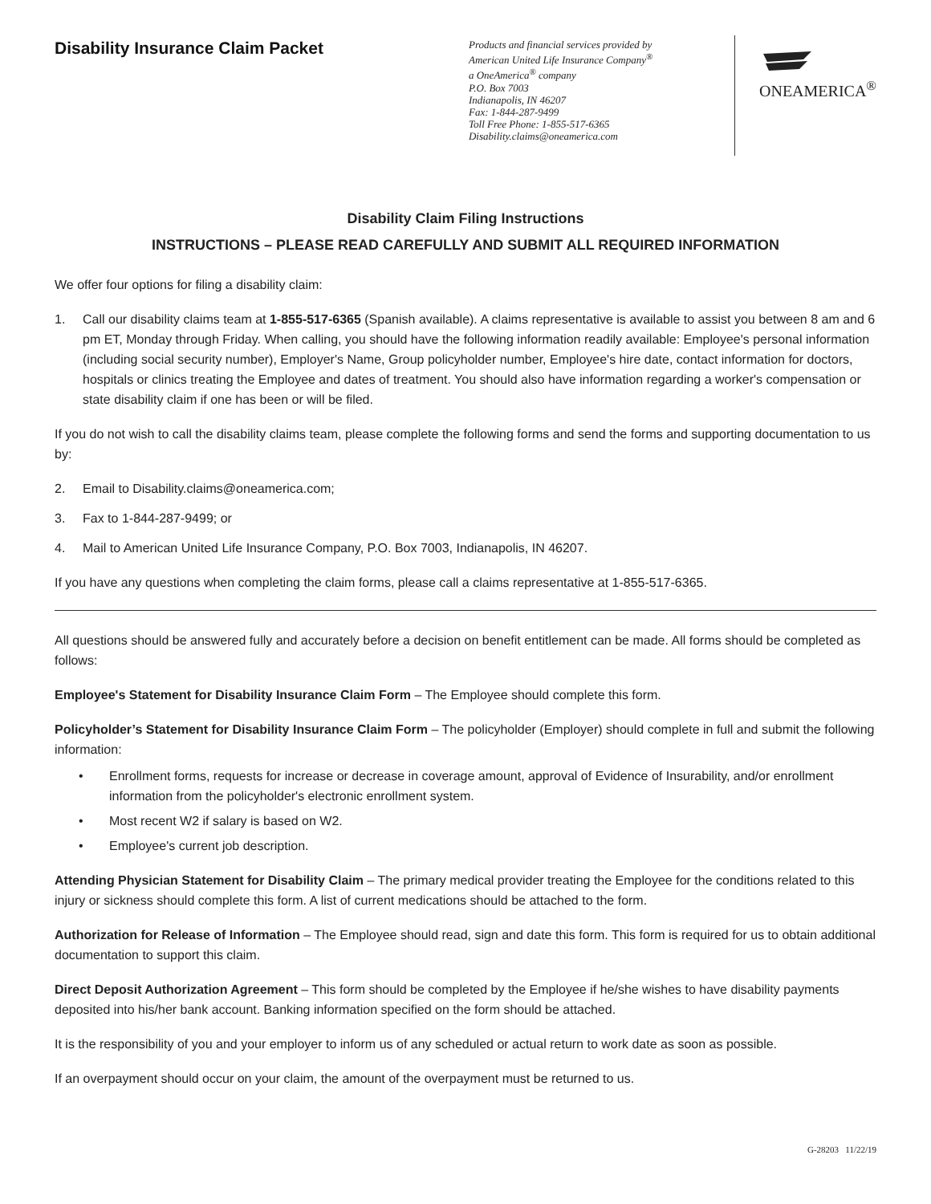Disability Insurance Claim Packet
Products and financial services provided by
American United Life Insurance Company<sup>®</sup>
a OneAmerica<sup>®</sup> company
P.O. Box 7003
Indianapolis, IN 46207
Fax: 1-844-287-9499
Toll Free Phone: 1-855-517-6365
Disability.claims@oneamerica.com
ONEAMERICA<sup>®</sup>
Disability Claim Filing Instructions
INSTRUCTIONS – PLEASE READ CAREFULLY AND SUBMIT ALL REQUIRED INFORMATION
We offer four options for filing a disability claim:
1. Call our disability claims team at 1-855-517-6365 (Spanish available). A claims representative is available to assist you between 8 am and 6 pm ET, Monday through Friday. When calling, you should have the following information readily available: Employee's personal information (including social security number), Employer's Name, Group policyholder number, Employee's hire date, contact information for doctors, hospitals or clinics treating the Employee and dates of treatment. You should also have information regarding a worker's compensation or state disability claim if one has been or will be filed.
If you do not wish to call the disability claims team, please complete the following forms and send the forms and supporting documentation to us by:
2. Email to Disability.claims@oneamerica.com;
3. Fax to 1-844-287-9499; or
4. Mail to American United Life Insurance Company, P.O. Box 7003, Indianapolis, IN 46207.
If you have any questions when completing the claim forms, please call a claims representative at 1-855-517-6365.
All questions should be answered fully and accurately before a decision on benefit entitlement can be made. All forms should be completed as follows:
Employee's Statement for Disability Insurance Claim Form – The Employee should complete this form.
Policyholder’s Statement for Disability Insurance Claim Form – The policyholder (Employer) should complete in full and submit the following information:
• Enrollment forms, requests for increase or decrease in coverage amount, approval of Evidence of Insurability, and/or enrollment information from the policyholder's electronic enrollment system.
• Most recent W2 if salary is based on W2.
• Employee's current job description.
Attending Physician Statement for Disability Claim – The primary medical provider treating the Employee for the conditions related to this injury or sickness should complete this form. A list of current medications should be attached to the form.
Authorization for Release of Information – The Employee should read, sign and date this form. This form is required for us to obtain additional documentation to support this claim.
Direct Deposit Authorization Agreement – This form should be completed by the Employee if he/she wishes to have disability payments deposited into his/her bank account. Banking information specified on the form should be attached.
It is the responsibility of you and your employer to inform us of any scheduled or actual return to work date as soon as possible.
If an overpayment should occur on your claim, the amount of the overpayment must be returned to us.
G-28203 11/22/19